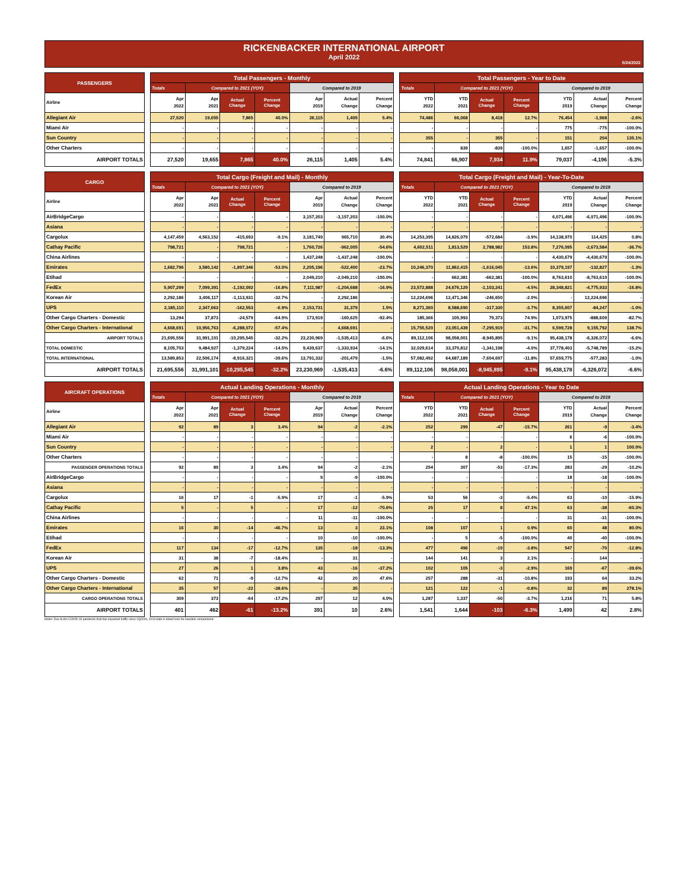RICKENBACKER INTERNATIONAL AIRPORT
April 2022
5/24/2022
| PASSENGERS | | Total Passengers - Monthly | | | | | | | | Total Passengers - Year to Date | | | | | | |
| --- | --- | --- | --- | --- | --- | --- | --- | --- | --- | --- | --- | --- | --- | --- | --- | --- |
| | | Totals | Compared to 2021 (YOY) | | | Compared to 2019 | | | | Totals | Compared to 2021 (YOY) | | | Compared to 2019 | | |
| Airline | | Apr 2022 | Apr 2021 | Actual Change | Percent Change | Apr 2019 | Actual Change | Percent Change | | YTD 2022 | YTD 2021 | Actual Change | Percent Change | YTD 2019 | Actual Change | Percent Change |
| Allegiant Air | | 27,520 | 19,655 | 7,865 | 40.0% | 26,115 | 1,405 | 5.4% | | 74,486 | 66,068 | 8,418 | 12.7% | 76,454 | -1,968 | -2.6% |
| Miami Air | | - | - | - | - | - | - | - | | - | - | - | - | 775 | -775 | -100.0% |
| Sun Country | | - | - | - | - | - | - | - | | 355 | - | 355 | - | 151 | 204 | 135.1% |
| Other Charters | | - | - | - | - | - | - | - | | - | 839 | -839 | -100.0% | 1,657 | -1,657 | -100.0% |
| AIRPORT TOTALS | | 27,520 | 19,655 | 7,865 | 40.0% | 26,115 | 1,405 | 5.4% | | 74,841 | 66,907 | 7,934 | 11.9% | 79,037 | -4,196 | -5.3% |
| CARGO | | Total Cargo (Freight and Mail) - Monthly | | | | | | | | Total Cargo (Freight and Mail) - Year-To-Date | | | | | | |
| --- | --- | --- | --- | --- | --- | --- | --- | --- | --- | --- | --- | --- | --- | --- | --- | --- |
| | | Totals | Compared to 2021 (YOY) | | | Compared to 2019 | | | | Totals | Compared to 2021 (YOY) | | | Compared to 2019 | | |
| Airline | | Apr 2022 | Apr 2021 | Actual Change | Percent Change | Apr 2019 | Actual Change | Percent Change | | YTD 2022 | YTD 2021 | Actual Change | Percent Change | YTD 2019 | Actual Change | Percent Change |
| AirBridgeCargo | | - | - | - | - | 3,157,203 | -3,157,203 | -100.0% | | - | - | - | - | 6,071,496 | -6,071,496 | -100.0% |
| Asiana | | - | - | - | - | - | - | - | | - | - | - | - | - | - | - |
| Cargolux | | 4,147,459 | 4,563,152 | -415,693 | -9.1% | 3,181,749 | 965,710 | 30.4% | | 14,253,395 | 14,826,079 | -572,684 | -3.9% | 14,138,970 | 114,425 | 0.8% |
| Cathay Pacific | | 798,721 | - | 798,721 | - | 1,760,726 | -962,005 | -54.6% | | 4,602,511 | 1,813,529 | 2,788,982 | 153.8% | 7,276,095 | -2,673,584 | -36.7% |
| China Airlines | | - | - | - | - | 1,437,248 | -1,437,248 | -100.0% | | - | - | - | - | 4,430,679 | -4,430,679 | -100.0% |
| Emirates | | 1,682,796 | 3,580,142 | -1,897,346 | -53.0% | 2,205,196 | -522,400 | -23.7% | | 10,246,370 | 11,862,415 | -1,616,045 | -13.6% | 10,379,197 | -132,827 | -1.3% |
| Etihad | | - | - | - | - | 2,049,210 | -2,049,210 | -100.0% | | - | 662,381 | -662,381 | -100.0% | 8,763,610 | -8,763,610 | -100.0% |
| FedEx | | 5,907,299 | 7,099,391 | -1,192,092 | -16.8% | 7,111,987 | -1,204,688 | -16.9% | | 23,572,888 | 24,676,129 | -1,103,241 | -4.5% | 28,348,821 | -4,775,933 | -16.8% |
| Korean Air | | 2,292,186 | 3,406,117 | -1,113,931 | -32.7% | - | 2,292,186 | - | | 12,224,696 | 12,471,346 | -246,650 | -2.0% | - | 12,224,696 | - |
| UPS | | 2,185,110 | 2,347,663 | -162,553 | -6.9% | 2,153,731 | 31,379 | 1.5% | | 8,271,360 | 8,588,690 | -317,330 | -3.7% | 8,355,607 | -84,247 | -1.0% |
| Other Cargo Charters - Domestic | | 13,294 | 37,873 | -24,579 | -64.9% | 173,919 | -160,625 | -92.4% | | 185,366 | 105,993 | 79,373 | 74.9% | 1,073,975 | -888,609 | -82.7% |
| Other Cargo Charters - International | | 4,668,691 | 10,956,763 | -6,288,072 | -57.4% | - | 4,668,691 | - | | 15,755,520 | 23,051,439 | -7,295,919 | -31.7% | 6,599,728 | 9,155,792 | 138.7% |
| AIRPORT TOTALS | | 21,695,556 | 31,991,101 | -10,295,545 | -32.2% | 23,230,969 | -1,535,413 | -6.6% | | 89,112,106 | 98,058,001 | -8,945,895 | -9.1% | 95,438,178 | -6,326,072 | -6.6% |
| TOTAL DOMESTIC | | 8,105,703 | 9,484,927 | -1,379,224 | -14.5% | 9,439,637 | -1,333,934 | -14.1% | | 32,029,614 | 33,370,812 | -1,341,198 | -4.0% | 37,778,403 | -5,748,789 | -15.2% |
| TOTAL INTERNATIONAL | | 13,589,853 | 22,506,174 | -8,916,321 | -39.6% | 13,791,332 | -201,479 | -1.5% | | 57,082,492 | 64,687,189 | -7,604,697 | -11.8% | 57,659,775 | -577,283 | -1.0% |
| AIRPORT TOTALS | | 21,695,556 | 31,991,101 | -10,295,545 | -32.2% | 23,230,969 | -1,535,413 | -6.6% | | 89,112,106 | 98,058,001 | -8,945,895 | -9.1% | 95,438,178 | -6,326,072 | -6.6% |
| AIRCRAFT OPERATIONS | | Actual Landing Operations - Monthly | | | | | | | | Actual Landing Operations - Year to Date | | | | | | |
| --- | --- | --- | --- | --- | --- | --- | --- | --- | --- | --- | --- | --- | --- | --- | --- | --- |
| | | Totals | Compared to 2021 (YOY) | | | Compared to 2019 | | | | Totals | Compared to 2021 (YOY) | | | Compared to 2019 | | |
| Airline | | Apr 2022 | Apr 2021 | Actual Change | Percent Change | Apr 2019 | Actual Change | Percent Change | | YTD 2022 | YTD 2021 | Actual Change | Percent Change | YTD 2019 | Actual Change | Percent Change |
| Allegiant Air | | 92 | 89 | 3 | 3.4% | 94 | -2 | -2.1% | | 252 | 299 | -47 | -15.7% | 261 | -9 | -3.4% |
| Miami Air | | - | - | - | - | - | - | - | | - | - | - | - | 6 | -6 | -100.0% |
| Sun Country | | - | - | - | - | - | - | - | | 2 | - | 2 | - | 1 | 1 | 100.0% |
| Other Charters | | - | - | - | - | - | - | - | | - | 8 | -8 | -100.0% | 15 | -15 | -100.0% |
| PASSENGER OPERATIONS TOTALS | | 92 | 89 | 3 | 3.4% | 94 | -2 | -2.1% | | 254 | 307 | -53 | -17.3% | 283 | -29 | -10.2% |
| AirBridgeCargo | | - | - | - | - | 9 | -9 | -100.0% | | - | - | - | - | 18 | -18 | -100.0% |
| Asiana | | - | - | - | - | - | - | - | | - | - | - | - | - | - | - |
| Cargolux | | 16 | 17 | -1 | -5.9% | 17 | -1 | -5.9% | | 53 | 56 | -3 | -5.4% | 63 | -10 | -15.9% |
| Cathay Pacific | | 5 | - | 5 | - | 17 | -12 | -70.6% | | 25 | 17 | 8 | 47.1% | 63 | -38 | -60.3% |
| China Airlines | | - | - | - | - | 11 | -11 | -100.0% | | - | - | - | - | 31 | -31 | -100.0% |
| Emirates | | 16 | 30 | -14 | -46.7% | 13 | 3 | 23.1% | | 108 | 107 | 1 | 0.9% | 60 | 48 | 80.0% |
| Etihad | | - | - | - | - | 10 | -10 | -100.0% | | - | 5 | -5 | -100.0% | 40 | -40 | -100.0% |
| FedEx | | 117 | 134 | -17 | -12.7% | 135 | -18 | -13.3% | | 477 | 496 | -19 | -3.8% | 547 | -70 | -12.8% |
| Korean Air | | 31 | 38 | -7 | -18.4% | - | 31 | - | | 144 | 141 | 3 | 2.1% | - | 144 | - |
| UPS | | 27 | 26 | 1 | 3.8% | 43 | -16 | -37.2% | | 102 | 105 | -3 | -2.9% | 169 | -67 | -39.6% |
| Other Cargo Charters - Domestic | | 62 | 71 | -9 | -12.7% | 42 | 20 | 47.6% | | 257 | 288 | -31 | -10.8% | 193 | 64 | 33.2% |
| Other Cargo Charters - International | | 35 | 57 | -22 | -38.6% | - | 35 | - | | 121 | 122 | -1 | -0.8% | 32 | 89 | 278.1% |
| CARGO OPERATIONS TOTALS | | 309 | 373 | -64 | -17.2% | 297 | 12 | 4.0% | | 1,287 | 1,337 | -50 | -3.7% | 1,216 | 71 | 5.8% |
| AIRPORT TOTALS | | 401 | 462 | -61 | -13.2% | 391 | 10 | 2.6% | | 1,541 | 1,644 | -103 | -6.3% | 1,499 | 42 | 2.8% |
Notes: Due to the COVID-19 pandemic that has impacted traffic since 1Q2020, 2019 data is noted here for baseline comparisons